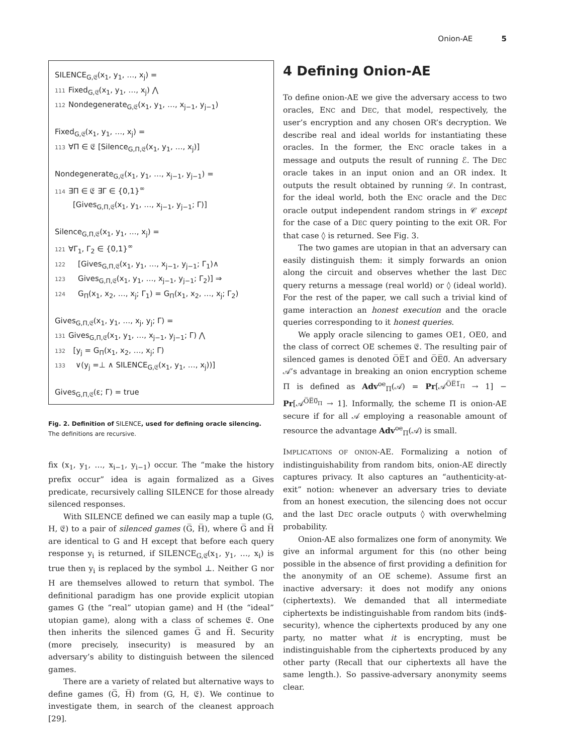Onion-AE 5
SILENCE<sub>G,𝔈</sub>(x<sub>1</sub>, y<sub>1</sub>, …, x<sub>j</sub>) =
111 Fixed<sub>G,𝔈</sub>(x<sub>1</sub>, y<sub>1</sub>, …, x<sub>j</sub>) ⋀
112 Nondegenerate<sub>G,𝔈</sub>(x<sub>1</sub>, y<sub>1</sub>, …, x<sub>j−1</sub>, y<sub>j−1</sub>)
Fixed<sub>G,𝔈</sub>(x<sub>1</sub>, y<sub>1</sub>, …, x<sub>j</sub>) =
113 ∀Π ∈ 𝔈 [Silence<sub>G,Π,𝔈</sub>(x<sub>1</sub>, y<sub>1</sub>, …, x<sub>j</sub>)]
Nondegenerate<sub>G,𝔈</sub>(x<sub>1</sub>, y<sub>1</sub>, …, x<sub>j−1</sub>, y<sub>j−1</sub>) =
114 ∃Π ∈ 𝔈 ∃Γ ∈ {0,1}<sup>∞</sup>
[Gives<sub>G,Π,𝔈</sub>(x<sub>1</sub>, y<sub>1</sub>, …, x<sub>j−1</sub>, y<sub>j−1</sub>; Γ)]
Silence<sub>G,Π,𝔈</sub>(x<sub>1</sub>, y<sub>1</sub>, …, x<sub>j</sub>) =
121 ∀Γ<sub>1</sub>, Γ<sub>2</sub> ∈ {0,1}<sup>∞</sup>
122 [Gives<sub>G,Π,𝔈</sub>(x<sub>1</sub>, y<sub>1</sub>, …, x<sub>j−1</sub>, y<sub>j−1</sub>; Γ<sub>1</sub>)∧
123 Gives<sub>G,Π,𝔈</sub>(x<sub>1</sub>, y<sub>1</sub>, …, x<sub>j−1</sub>, y<sub>j−1</sub>; Γ<sub>2</sub>)] ⇒
124 G<sub>Π</sub>(x<sub>1</sub>, x<sub>2</sub>, …, x<sub>j</sub>; Γ<sub>1</sub>) = G<sub>Π</sub>(x<sub>1</sub>, x<sub>2</sub>, …, x<sub>j</sub>; Γ<sub>2</sub>)
Gives<sub>G,Π,𝔈</sub>(x<sub>1</sub>, y<sub>1</sub>, …, x<sub>j</sub>, y<sub>j</sub>; Γ) =
131 Gives<sub>G,Π,𝔈</sub>(x<sub>1</sub>, y<sub>1</sub>, …, x<sub>j−1</sub>, y<sub>j−1</sub>; Γ) ⋀
132 [y<sub>j</sub> = G<sub>Π</sub>(x<sub>1</sub>, x<sub>2</sub>, …, x<sub>j</sub>; Γ)
133 ∨(y<sub>j</sub> =⊥ ∧ SILENCE<sub>G,𝔈</sub>(x<sub>1</sub>, y<sub>1</sub>, …, x<sub>j</sub>))]
Gives<sub>G,Π,𝔈</sub>(ε; Γ) = true
Fig. 2. Definition of SILENCE, used for defining oracle silencing. The definitions are recursive.
fix (x<sub>1</sub>, y<sub>1</sub>, …, x<sub>i−1</sub>, y<sub>i−1</sub>) occur. The “make the history prefix occur” idea is again formalized as a Gives predicate, recursively calling SILENCE for those already silenced responses.
With SILENCE defined we can easily map a tuple (G, H, 𝔈) to a pair of silenced games (G̅, H̅), where G̅ and H̅ are identical to G and H except that before each query response y<sub>i</sub> is returned, if SILENCE<sub>G,𝔈</sub>(x<sub>1</sub>, y<sub>1</sub>, …, x<sub>i</sub>) is true then y<sub>i</sub> is replaced by the symbol ⊥. Neither G nor H are themselves allowed to return that symbol. The definitional paradigm has one provide explicit utopian games G (the “real” utopian game) and H (the “ideal” utopian game), along with a class of schemes 𝔈. One then inherits the silenced games G̅ and H̅. Security (more precisely, insecurity) is measured by an adversary’s ability to distinguish between the silenced games.
There are a variety of related but alternative ways to define games (G̅, H̅) from (G, H, 𝔈). We continue to investigate them, in search of the cleanest approach [29].
4 Defining Onion-AE
To define onion-AE we give the adversary access to two oracles, ENC and DEC, that model, respectively, the user’s encryption and any chosen OR’s decryption. We describe real and ideal worlds for instantiating these oracles. In the former, the ENC oracle takes in a message and outputs the result of running ℰ. The DEC oracle takes in an input onion and an OR index. It outputs the result obtained by running 𝒟. In contrast, for the ideal world, both the ENC oracle and the DEC oracle output independent random strings in 𝒞 except for the case of a DEC query pointing to the exit OR. For that case ◊ is returned. See Fig. 3.
The two games are utopian in that an adversary can easily distinguish them: it simply forwards an onion along the circuit and observes whether the last DEC query returns a message (real world) or ◊ (ideal world). For the rest of the paper, we call such a trivial kind of game interaction an honest execution and the oracle queries corresponding to it honest queries.
We apply oracle silencing to games OE1, OE0, and the class of correct OE schemes 𝔈. The resulting pair of silenced games is denoted O̅E̅1̅ and O̅E̅0̅. An adversary 𝒜’s advantage in breaking an onion encryption scheme Π is defined as Adv<sup>oe</sup><sub>Π</sub>(𝒜) = Pr[𝒜<sup>O̅E̅1̅<sub>Π</sub></sup> → 1] − Pr[𝒜<sup>O̅E̅0̅<sub>Π</sub></sup> → 1]. Informally, the scheme Π is onion-AE secure if for all 𝒜 employing a reasonable amount of resource the advantage Adv<sup>oe</sup><sub>Π</sub>(𝒜) is small.
IMPLICATIONS OF ONION-AE. Formalizing a notion of indistinguishability from random bits, onion-AE directly captures privacy. It also captures an “authenticity-at-exit” notion: whenever an adversary tries to deviate from an honest execution, the silencing does not occur and the last DEC oracle outputs ◊ with overwhelming probability.
Onion-AE also formalizes one form of anonymity. We give an informal argument for this (no other being possible in the absence of first providing a definition for the anonymity of an OE scheme). Assume first an inactive adversary: it does not modify any onions (ciphertexts). We demanded that all intermediate ciphertexts be indistinguishable from random bits (ind$-security), whence the ciphertexts produced by any one party, no matter what it is encrypting, must be indistinguishable from the ciphertexts produced by any other party (Recall that our ciphertexts all have the same length.). So passive-adversary anonymity seems clear.